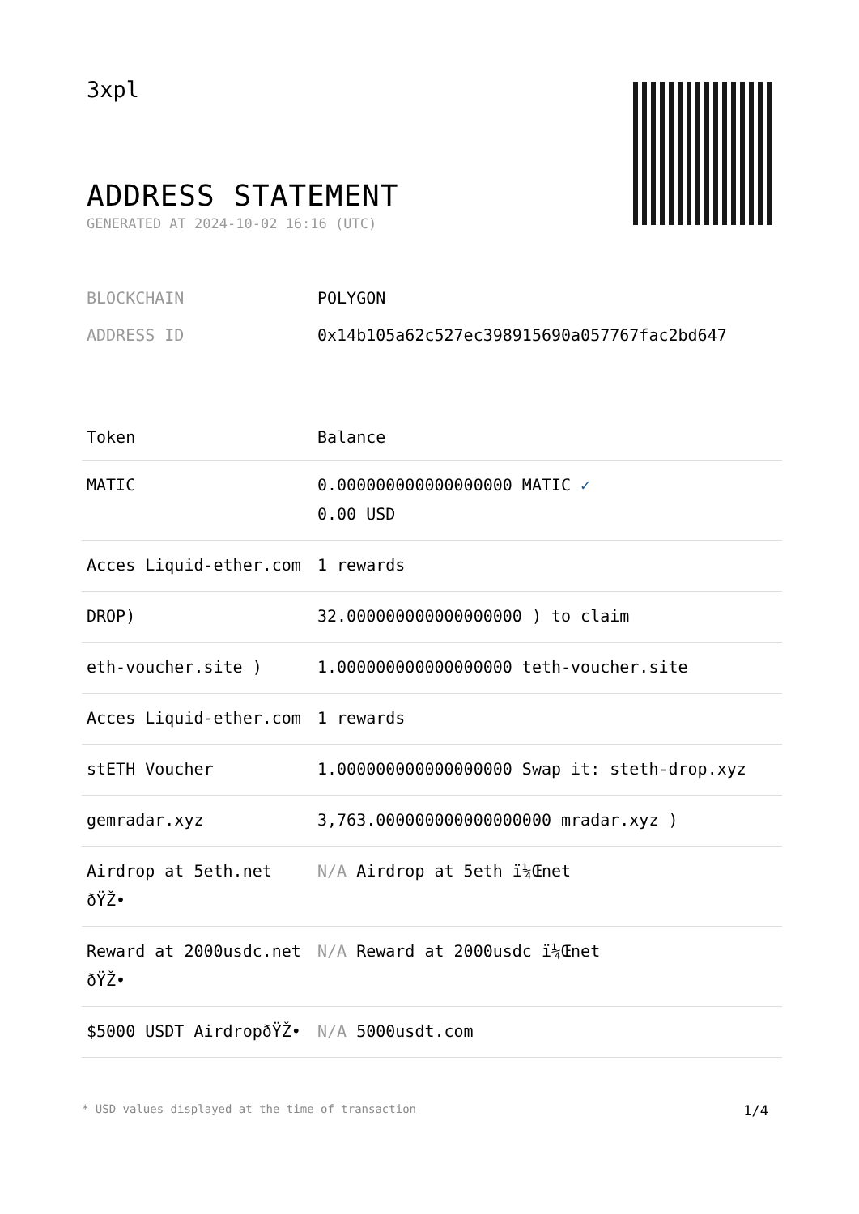3xpl
ADDRESS STATEMENT
GENERATED AT 2024-10-02 16:16 (UTC)
BLOCKCHAIN POLYGON
ADDRESS ID 0x14b105a62c527ec398915690a057767fac2bd647
| Token | Balance |
| --- | --- |
| MATIC | 0.000000000000000000 MATIC ✓ 0.00 USD |
| Acces Liquid-ether.com | 1 rewards |
| DROP) | 32.000000000000000000 ) to claim |
| eth-voucher.site ) | 1.000000000000000000 teth-voucher.site |
| Acces Liquid-ether.com | 1 rewards |
| stETH Voucher | 1.000000000000000000 Swap it: steth-drop.xyz |
| gemradar.xyz | 3,763.000000000000000000 mradar.xyz ) |
| Airdrop at 5eth.net ðŸŽ• | N/A Airdrop at 5eth ï¼Œnet |
| Reward at 2000usdc.net ðŸŽ• | N/A Reward at 2000usdc ï¼Œnet |
| $5000 USDT AirdropðŸŽ• | N/A 5000usdt.com |
* USD values displayed at the time of transaction 1/4